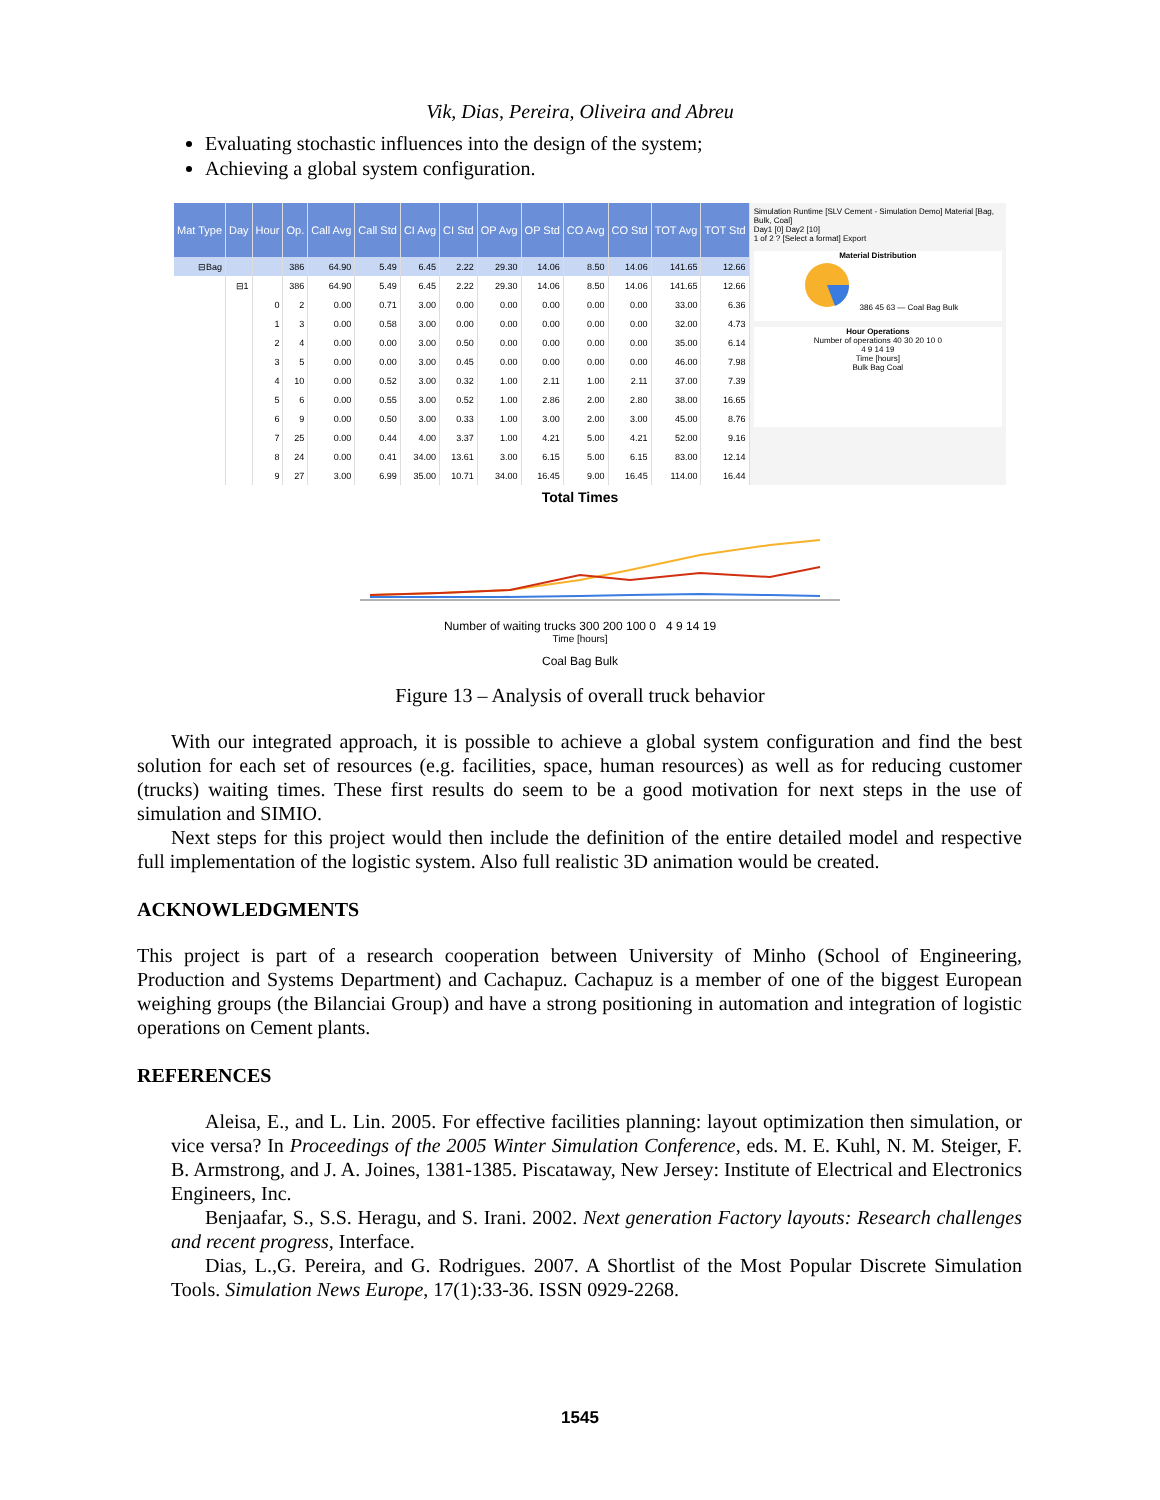Vik, Dias, Pereira, Oliveira and Abreu
Evaluating stochastic influences into the design of the system;
Achieving a global system configuration.
| Mat Type | Day | Hour | Op. | Call Avg | Call Std | CI Avg | CI Std | OP Avg | OP Std | CO Avg | CO Std | TOT Avg | TOT Std |
| --- | --- | --- | --- | --- | --- | --- | --- | --- | --- | --- | --- | --- | --- |
| ⊟Bag | | | 386 | 64.90 | 5.49 | 6.45 | 2.22 | 29.30 | 14.06 | 8.50 | 14.06 | 141.65 | 12.66 |
| | ⊟1 | | 386 | 64.90 | 5.49 | 6.45 | 2.22 | 29.30 | 14.06 | 8.50 | 14.06 | 141.65 | 12.66 |
| | | 0 | 2 | 0.00 | 0.71 | 3.00 | 0.00 | 0.00 | 0.00 | 0.00 | 0.00 | 33.00 | 6.36 |
| | | 1 | 3 | 0.00 | 0.58 | 3.00 | 0.00 | 0.00 | 0.00 | 0.00 | 0.00 | 32.00 | 4.73 |
| | | 2 | 4 | 0.00 | 0.00 | 3.00 | 0.50 | 0.00 | 0.00 | 0.00 | 0.00 | 35.00 | 6.14 |
| | | 3 | 5 | 0.00 | 0.00 | 3.00 | 0.45 | 0.00 | 0.00 | 0.00 | 0.00 | 46.00 | 7.98 |
| | | 4 | 10 | 0.00 | 0.52 | 3.00 | 0.32 | 1.00 | 2.11 | 1.00 | 2.11 | 37.00 | 7.39 |
| | | 5 | 6 | 0.00 | 0.55 | 3.00 | 0.52 | 1.00 | 2.86 | 2.00 | 2.80 | 38.00 | 16.65 |
| | | 6 | 9 | 0.00 | 0.50 | 3.00 | 0.33 | 1.00 | 3.00 | 2.00 | 3.00 | 45.00 | 8.76 |
| | | 7 | 25 | 0.00 | 0.44 | 4.00 | 3.37 | 1.00 | 4.21 | 5.00 | 4.21 | 52.00 | 9.16 |
| | | 8 | 24 | 0.00 | 0.41 | 34.00 | 13.61 | 3.00 | 6.15 | 5.00 | 6.15 | 83.00 | 12.14 |
| | | 9 | 27 | 3.00 | 6.99 | 35.00 | 10.71 | 34.00 | 16.45 | 9.00 | 16.45 | 114.00 | 16.44 |
Simulation Runtime [SLV Cement - Simulation Demo] Material [Bag, Bulk, Coal]
Day1 [0] Day2 [10]
1 of 2 ? [Select a format] Export
Material Distribution
386 45 63 — Coal Bag Bulk
Hour Operations
Number of operations 40 30 20 10 0
4 9 14 19
Time [hours]
Bulk Bag Coal
Total Times
Number of waiting trucks 300 200 100 0 4 9 14 19
Time [hours]
Coal Bag Bulk
Figure 13 – Analysis of overall truck behavior
With our integrated approach, it is possible to achieve a global system configuration and find the best solution for each set of resources (e.g. facilities, space, human resources) as well as for reducing customer (trucks) waiting times. These first results do seem to be a good motivation for next steps in the use of simulation and SIMIO.
Next steps for this project would then include the definition of the entire detailed model and respective full implementation of the logistic system. Also full realistic 3D animation would be created.
ACKNOWLEDGMENTS
This project is part of a research cooperation between University of Minho (School of Engineering, Production and Systems Department) and Cachapuz. Cachapuz is a member of one of the biggest European weighing groups (the Bilanciai Group) and have a strong positioning in automation and integration of logistic operations on Cement plants.
REFERENCES
Aleisa, E., and L. Lin. 2005. For effective facilities planning: layout optimization then simulation, or vice versa? In Proceedings of the 2005 Winter Simulation Conference, eds. M. E. Kuhl, N. M. Steiger, F. B. Armstrong, and J. A. Joines, 1381-1385. Piscataway, New Jersey: Institute of Electrical and Electronics Engineers, Inc.
Benjaafar, S., S.S. Heragu, and S. Irani. 2002. Next generation Factory layouts: Research challenges and recent progress, Interface.
Dias, L.,G. Pereira, and G. Rodrigues. 2007. A Shortlist of the Most Popular Discrete Simulation Tools. Simulation News Europe, 17(1):33-36. ISSN 0929-2268.
1545